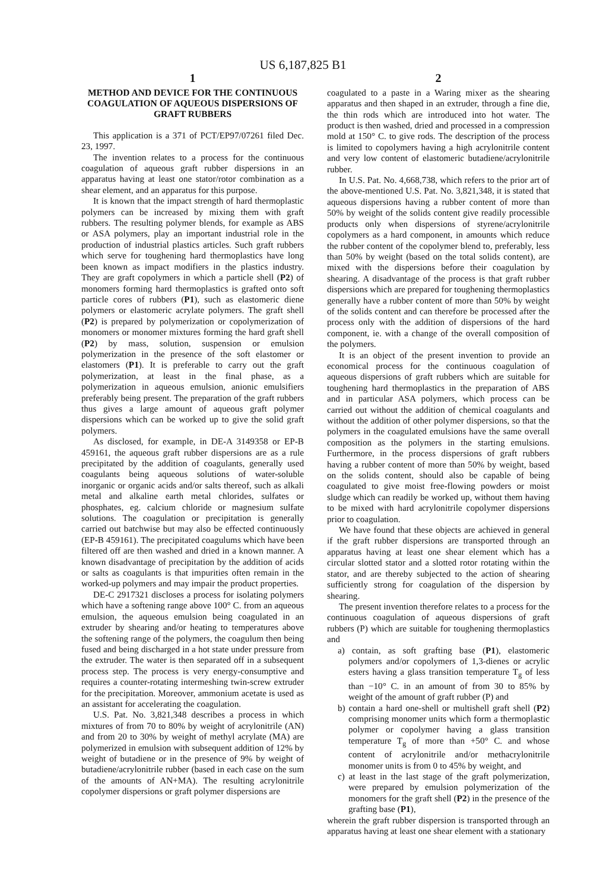US 6,187,825 B1
1
METHOD AND DEVICE FOR THE CONTINUOUS COAGULATION OF AQUEOUS DISPERSIONS OF GRAFT RUBBERS
This application is a 371 of PCT/EP97/07261 filed Dec. 23, 1997.
The invention relates to a process for the continuous coagulation of aqueous graft rubber dispersions in an apparatus having at least one stator/rotor combination as a shear element, and an apparatus for this purpose.
It is known that the impact strength of hard thermoplastic polymers can be increased by mixing them with graft rubbers. The resulting polymer blends, for example as ABS or ASA polymers, play an important industrial role in the production of industrial plastics articles. Such graft rubbers which serve for toughening hard thermoplastics have long been known as impact modifiers in the plastics industry. They are graft copolymers in which a particle shell (P2) of monomers forming hard thermoplastics is grafted onto soft particle cores of rubbers (P1), such as elastomeric diene polymers or elastomeric acrylate polymers. The graft shell (P2) is prepared by polymerization or copolymerization of monomers or monomer mixtures forming the hard graft shell (P2) by mass, solution, suspension or emulsion polymerization in the presence of the soft elastomer or elastomers (P1). It is preferable to carry out the graft polymerization, at least in the final phase, as a polymerization in aqueous emulsion, anionic emulsifiers preferably being present. The preparation of the graft rubbers thus gives a large amount of aqueous graft polymer dispersions which can be worked up to give the solid graft polymers.
As disclosed, for example, in DE-A 3149358 or EP-B 459161, the aqueous graft rubber dispersions are as a rule precipitated by the addition of coagulants, generally used coagulants being aqueous solutions of water-soluble inorganic or organic acids and/or salts thereof, such as alkali metal and alkaline earth metal chlorides, sulfates or phosphates, eg. calcium chloride or magnesium sulfate solutions. The coagulation or precipitation is generally carried out batchwise but may also be effected continuously (EP-B 459161). The precipitated coagulums which have been filtered off are then washed and dried in a known manner. A known disadvantage of precipitation by the addition of acids or salts as coagulants is that impurities often remain in the worked-up polymers and may impair the product properties.
DE-C 2917321 discloses a process for isolating polymers which have a softening range above 100° C. from an aqueous emulsion, the aqueous emulsion being coagulated in an extruder by shearing and/or heating to temperatures above the softening range of the polymers, the coagulum then being fused and being discharged in a hot state under pressure from the extruder. The water is then separated off in a subsequent process step. The process is very energy-consumptive and requires a counter-rotating intermeshing twin-screw extruder for the precipitation. Moreover, ammonium acetate is used as an assistant for accelerating the coagulation.
U.S. Pat. No. 3,821,348 describes a process in which mixtures of from 70 to 80% by weight of acrylonitrile (AN) and from 20 to 30% by weight of methyl acrylate (MA) are polymerized in emulsion with subsequent addition of 12% by weight of butadiene or in the presence of 9% by weight of butadiene/acrylonitrile rubber (based in each case on the sum of the amounts of AN+MA). The resulting acrylonitrile copolymer dispersions or graft polymer dispersions are
2
coagulated to a paste in a Waring mixer as the shearing apparatus and then shaped in an extruder, through a fine die, the thin rods which are introduced into hot water. The product is then washed, dried and processed in a compression mold at 150° C. to give rods. The description of the process is limited to copolymers having a high acrylonitrile content and very low content of elastomeric butadiene/acrylonitrile rubber.
In U.S. Pat. No. 4,668,738, which refers to the prior art of the above-mentioned U.S. Pat. No. 3,821,348, it is stated that aqueous dispersions having a rubber content of more than 50% by weight of the solids content give readily processible products only when dispersions of styrene/acrylonitrile copolymers as a hard component, in amounts which reduce the rubber content of the copolymer blend to, preferably, less than 50% by weight (based on the total solids content), are mixed with the dispersions before their coagulation by shearing. A disadvantage of the process is that graft rubber dispersions which are prepared for toughening thermoplastics generally have a rubber content of more than 50% by weight of the solids content and can therefore be processed after the process only with the addition of dispersions of the hard component, ie. with a change of the overall composition of the polymers.
It is an object of the present invention to provide an economical process for the continuous coagulation of aqueous dispersions of graft rubbers which are suitable for toughening hard thermoplastics in the preparation of ABS and in particular ASA polymers, which process can be carried out without the addition of chemical coagulants and without the addition of other polymer dispersions, so that the polymers in the coagulated emulsions have the same overall composition as the polymers in the starting emulsions. Furthermore, in the process dispersions of graft rubbers having a rubber content of more than 50% by weight, based on the solids content, should also be capable of being coagulated to give moist free-flowing powders or moist sludge which can readily be worked up, without them having to be mixed with hard acrylonitrile copolymer dispersions prior to coagulation.
We have found that these objects are achieved in general if the graft rubber dispersions are transported through an apparatus having at least one shear element which has a circular slotted stator and a slotted rotor rotating within the stator, and are thereby subjected to the action of shearing sufficiently strong for coagulation of the dispersion by shearing.
The present invention therefore relates to a process for the continuous coagulation of aqueous dispersions of graft rubbers (P) which are suitable for toughening thermoplastics and
a) contain, as soft grafting base (P1), elastomeric polymers and/or copolymers of 1,3-dienes or acrylic esters having a glass transition temperature T<sub>g</sub> of less than −10° C. in an amount of from 30 to 85% by weight of the amount of graft rubber (P) and
b) contain a hard one-shell or multishell graft shell (P2) comprising monomer units which form a thermoplastic polymer or copolymer having a glass transition temperature T<sub>g</sub> of more than +50° C. and whose content of acrylonitrile and/or methacrylonitrile monomer units is from 0 to 45% by weight, and
c) at least in the last stage of the graft polymerization, were prepared by emulsion polymerization of the monomers for the graft shell (P2) in the presence of the grafting base (P1),
wherein the graft rubber dispersion is transported through an apparatus having at least one shear element with a stationary